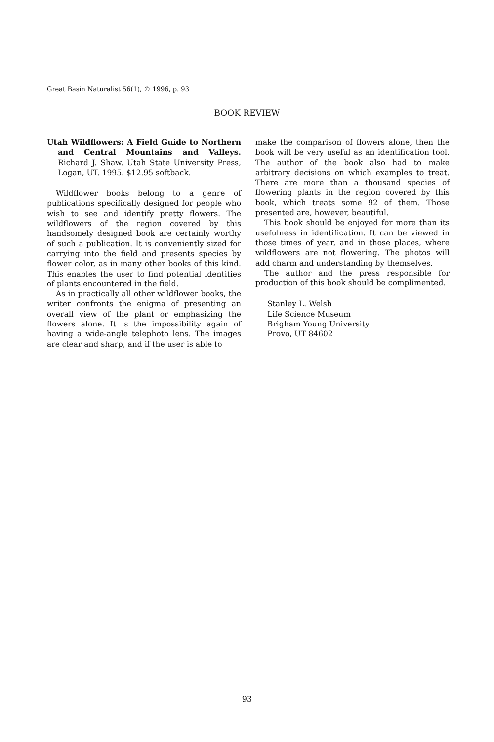Great Basin Naturalist 56(1), © 1996, p. 93
BOOK REVIEW
Utah Wildflowers: A Field Guide to Northern and Central Mountains and Valleys. Richard J. Shaw. Utah State University Press, Logan, UT. 1995. $12.95 softback.
Wildflower books belong to a genre of publications specifically designed for people who wish to see and identify pretty flowers. The wildflowers of the region covered by this handsomely designed book are certainly worthy of such a publication. It is conveniently sized for carrying into the field and presents species by flower color, as in many other books of this kind. This enables the user to find potential identities of plants encountered in the field.
As in practically all other wildflower books, the writer confronts the enigma of presenting an overall view of the plant or emphasizing the flowers alone. It is the impossibility again of having a wide-angle telephoto lens. The images are clear and sharp, and if the user is able to
make the comparison of flowers alone, then the book will be very useful as an identification tool. The author of the book also had to make arbitrary decisions on which examples to treat. There are more than a thousand species of flowering plants in the region covered by this book, which treats some 92 of them. Those presented are, however, beautiful.
This book should be enjoyed for more than its usefulness in identification. It can be viewed in those times of year, and in those places, where wildflowers are not flowering. The photos will add charm and understanding by themselves.
The author and the press responsible for production of this book should be complimented.
Stanley L. Welsh
Life Science Museum
Brigham Young University
Provo, UT 84602
93